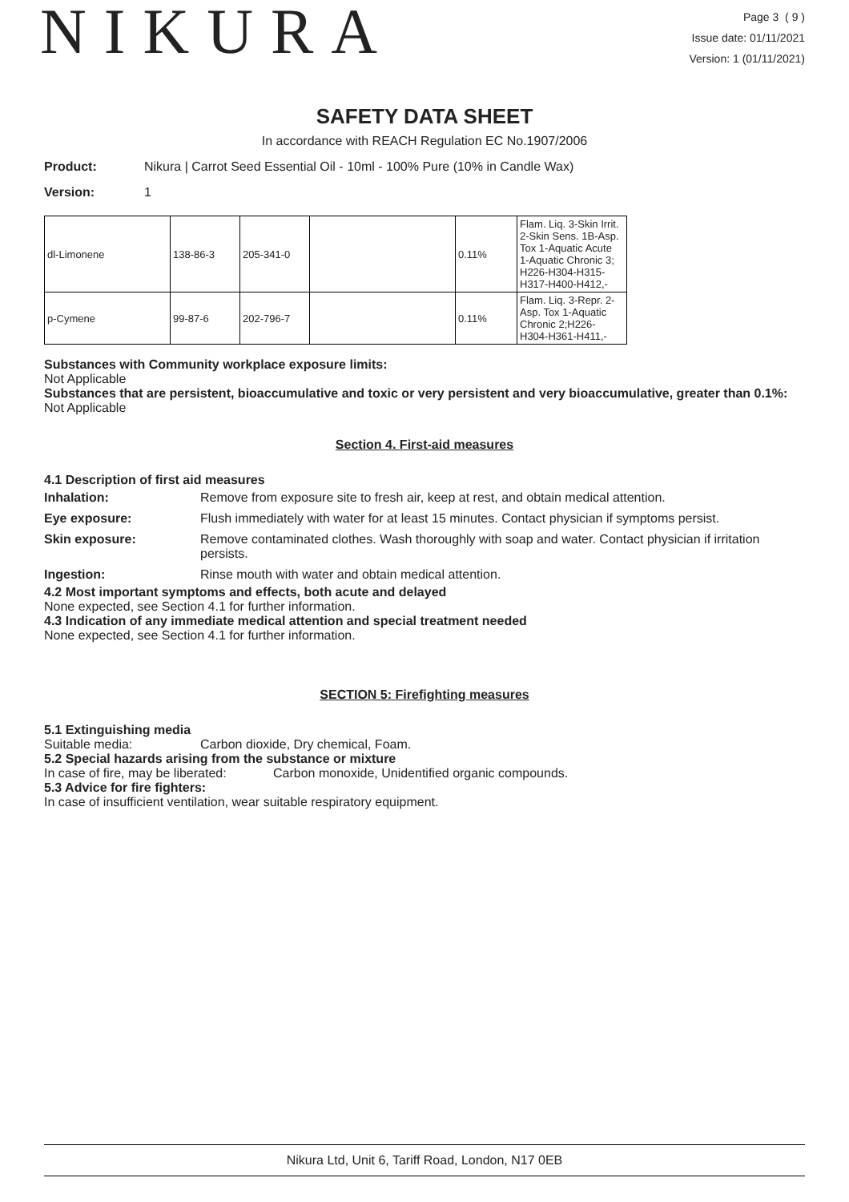NIKURA
Page 3 ( 9 )
Issue date: 01/11/2021
Version: 1 (01/11/2021)
SAFETY DATA SHEET
In accordance with REACH Regulation EC No.1907/2006
Product: Nikura | Carrot Seed Essential Oil - 10ml - 100% Pure (10% in Candle Wax)
Version: 1
| dl-Limonene | 138-86-3 | 205-341-0 | | 0.11% | Flam. Liq. 3-Skin Irrit. 2-Skin Sens. 1B-Asp. Tox 1-Aquatic Acute 1-Aquatic Chronic 3; H226-H304-H315-H317-H400-H412,- |
| p-Cymene | 99-87-6 | 202-796-7 | | 0.11% | Flam. Liq. 3-Repr. 2-Asp. Tox 1-Aquatic Chronic 2;H226-H304-H361-H411,- |
Substances with Community workplace exposure limits:
Not Applicable
Substances that are persistent, bioaccumulative and toxic or very persistent and very bioaccumulative, greater than 0.1%:
Not Applicable
Section 4. First-aid measures
4.1 Description of first aid measures
| Inhalation: | Remove from exposure site to fresh air, keep at rest, and obtain medical attention. |
| Eye exposure: | Flush immediately with water for at least 15 minutes. Contact physician if symptoms persist. |
| Skin exposure: | Remove contaminated clothes. Wash thoroughly with soap and water. Contact physician if irritation persists. |
| Ingestion: | Rinse mouth with water and obtain medical attention. |
4.2 Most important symptoms and effects, both acute and delayed
None expected, see Section 4.1 for further information.
4.3 Indication of any immediate medical attention and special treatment needed
None expected, see Section 4.1 for further information.
SECTION 5: Firefighting measures
5.1 Extinguishing media
Suitable media: Carbon dioxide, Dry chemical, Foam.
5.2 Special hazards arising from the substance or mixture
In case of fire, may be liberated: Carbon monoxide, Unidentified organic compounds.
5.3 Advice for fire fighters:
In case of insufficient ventilation, wear suitable respiratory equipment.
Nikura Ltd, Unit 6, Tariff Road, London, N17 0EB